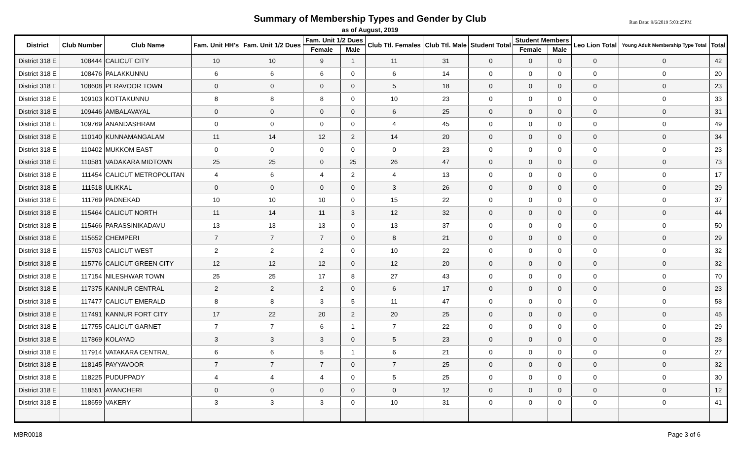Summary of Membership Types and Gender by Club
as of August, 2019
Run Date: 9/6/2019 5:03:25PM
| District | Club Number | Club Name | Fam. Unit HH's | Fam. Unit 1/2 Dues | Fam. Unit 1/2 Dues | | Club Ttl. Females | Club Ttl. Male | Student Total | Student Members | | Leo Lion Total | Young Adult Membership Type Total | Total |
| --- | --- | --- | --- | --- | --- | --- | --- | --- | --- | --- | --- | --- | --- | --- |
| | | | | | Female | Male | | | | Female | Male | | | |
| District 318 E | 108444 | CALICUT CITY | 10 | 10 | 9 | 1 | 11 | 31 | 0 | 0 | 0 | 0 | 0 | 42 |
| District 318 E | 108476 | PALAKKUNNU | 6 | 6 | 6 | 0 | 6 | 14 | 0 | 0 | 0 | 0 | 0 | 20 |
| District 318 E | 108608 | PERAVOOR TOWN | 0 | 0 | 0 | 0 | 5 | 18 | 0 | 0 | 0 | 0 | 0 | 23 |
| District 318 E | 109103 | KOTTAKUNNU | 8 | 8 | 8 | 0 | 10 | 23 | 0 | 0 | 0 | 0 | 0 | 33 |
| District 318 E | 109446 | AMBALAVAYAL | 0 | 0 | 0 | 0 | 6 | 25 | 0 | 0 | 0 | 0 | 0 | 31 |
| District 318 E | 109769 | ANANDASHRAM | 0 | 0 | 0 | 0 | 4 | 45 | 0 | 0 | 0 | 0 | 0 | 49 |
| District 318 E | 110140 | KUNNAMANGALAM | 11 | 14 | 12 | 2 | 14 | 20 | 0 | 0 | 0 | 0 | 0 | 34 |
| District 318 E | 110402 | MUKKOM EAST | 0 | 0 | 0 | 0 | 0 | 23 | 0 | 0 | 0 | 0 | 0 | 23 |
| District 318 E | 110581 | VADAKARA MIDTOWN | 25 | 25 | 0 | 25 | 26 | 47 | 0 | 0 | 0 | 0 | 0 | 73 |
| District 318 E | 111454 | CALICUT METROPOLITAN | 4 | 6 | 4 | 2 | 4 | 13 | 0 | 0 | 0 | 0 | 0 | 17 |
| District 318 E | 111518 | ULIKKAL | 0 | 0 | 0 | 0 | 3 | 26 | 0 | 0 | 0 | 0 | 0 | 29 |
| District 318 E | 111769 | PADNEKAD | 10 | 10 | 10 | 0 | 15 | 22 | 0 | 0 | 0 | 0 | 0 | 37 |
| District 318 E | 115464 | CALICUT NORTH | 11 | 14 | 11 | 3 | 12 | 32 | 0 | 0 | 0 | 0 | 0 | 44 |
| District 318 E | 115466 | PARASSINIKADAVU | 13 | 13 | 13 | 0 | 13 | 37 | 0 | 0 | 0 | 0 | 0 | 50 |
| District 318 E | 115652 | CHEMPERI | 7 | 7 | 7 | 0 | 8 | 21 | 0 | 0 | 0 | 0 | 0 | 29 |
| District 318 E | 115703 | CALICUT WEST | 2 | 2 | 2 | 0 | 10 | 22 | 0 | 0 | 0 | 0 | 0 | 32 |
| District 318 E | 115776 | CALICUT GREEN CITY | 12 | 12 | 12 | 0 | 12 | 20 | 0 | 0 | 0 | 0 | 0 | 32 |
| District 318 E | 117154 | NILESHWAR TOWN | 25 | 25 | 17 | 8 | 27 | 43 | 0 | 0 | 0 | 0 | 0 | 70 |
| District 318 E | 117375 | KANNUR CENTRAL | 2 | 2 | 2 | 0 | 6 | 17 | 0 | 0 | 0 | 0 | 0 | 23 |
| District 318 E | 117477 | CALICUT EMERALD | 8 | 8 | 3 | 5 | 11 | 47 | 0 | 0 | 0 | 0 | 0 | 58 |
| District 318 E | 117491 | KANNUR FORT CITY | 17 | 22 | 20 | 2 | 20 | 25 | 0 | 0 | 0 | 0 | 0 | 45 |
| District 318 E | 117755 | CALICUT GARNET | 7 | 7 | 6 | 1 | 7 | 22 | 0 | 0 | 0 | 0 | 0 | 29 |
| District 318 E | 117869 | KOLAYAD | 3 | 3 | 3 | 0 | 5 | 23 | 0 | 0 | 0 | 0 | 0 | 28 |
| District 318 E | 117914 | VATAKARA CENTRAL | 6 | 6 | 5 | 1 | 6 | 21 | 0 | 0 | 0 | 0 | 0 | 27 |
| District 318 E | 118145 | PAYYAVOOR | 7 | 7 | 7 | 0 | 7 | 25 | 0 | 0 | 0 | 0 | 0 | 32 |
| District 318 E | 118225 | PUDUPPADY | 4 | 4 | 4 | 0 | 5 | 25 | 0 | 0 | 0 | 0 | 0 | 30 |
| District 318 E | 118551 | AYANCHERI | 0 | 0 | 0 | 0 | 0 | 12 | 0 | 0 | 0 | 0 | 0 | 12 |
| District 318 E | 118659 | VAKERY | 3 | 3 | 3 | 0 | 10 | 31 | 0 | 0 | 0 | 0 | 0 | 41 |
MBR0018 Page 3 of 6